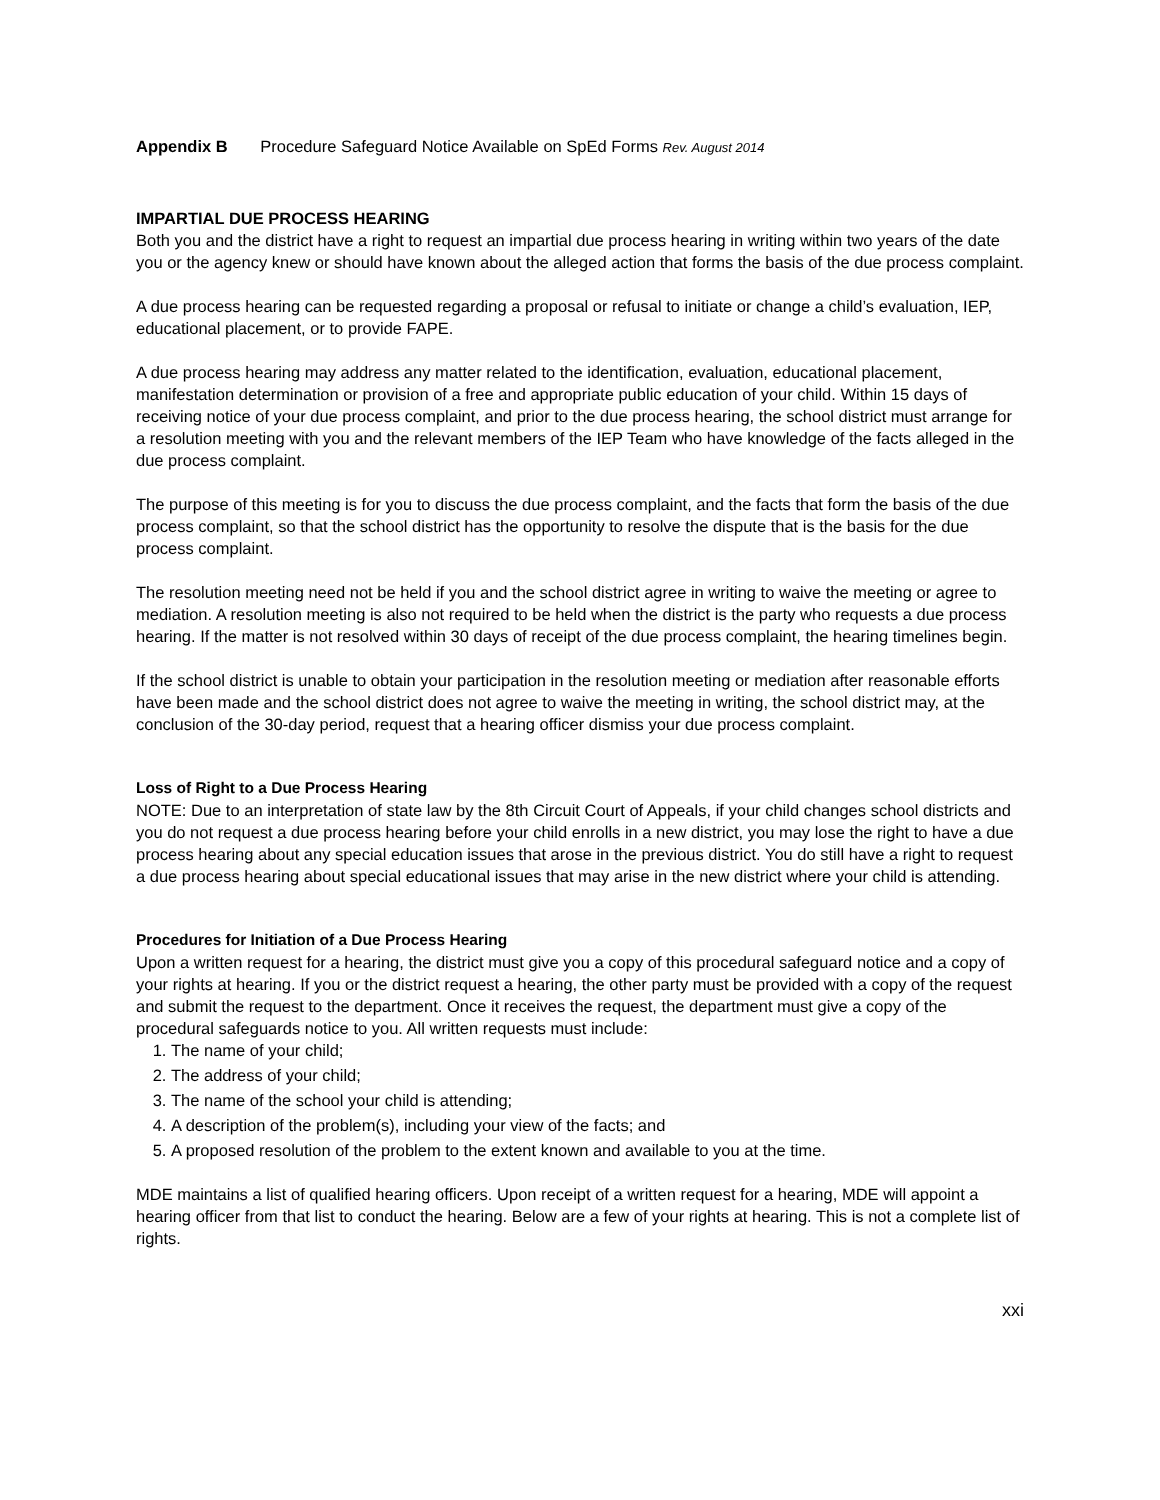Appendix B Procedure Safeguard Notice Available on SpEd Forms Rev. August 2014
IMPARTIAL DUE PROCESS HEARING
Both you and the district have a right to request an impartial due process hearing in writing within two years of the date you or the agency knew or should have known about the alleged action that forms the basis of the due process complaint.
A due process hearing can be requested regarding a proposal or refusal to initiate or change a child’s evaluation, IEP, educational placement, or to provide FAPE.
A due process hearing may address any matter related to the identification, evaluation, educational placement, manifestation determination or provision of a free and appropriate public education of your child. Within 15 days of receiving notice of your due process complaint, and prior to the due process hearing, the school district must arrange for a resolution meeting with you and the relevant members of the IEP Team who have knowledge of the facts alleged in the due process complaint.
The purpose of this meeting is for you to discuss the due process complaint, and the facts that form the basis of the due process complaint, so that the school district has the opportunity to resolve the dispute that is the basis for the due process complaint.
The resolution meeting need not be held if you and the school district agree in writing to waive the meeting or agree to mediation. A resolution meeting is also not required to be held when the district is the party who requests a due process hearing. If the matter is not resolved within 30 days of receipt of the due process complaint, the hearing timelines begin.
If the school district is unable to obtain your participation in the resolution meeting or mediation after reasonable efforts have been made and the school district does not agree to waive the meeting in writing, the school district may, at the conclusion of the 30-day period, request that a hearing officer dismiss your due process complaint.
Loss of Right to a Due Process Hearing
NOTE: Due to an interpretation of state law by the 8th Circuit Court of Appeals, if your child changes school districts and you do not request a due process hearing before your child enrolls in a new district, you may lose the right to have a due process hearing about any special education issues that arose in the previous district. You do still have a right to request a due process hearing about special educational issues that may arise in the new district where your child is attending.
Procedures for Initiation of a Due Process Hearing
Upon a written request for a hearing, the district must give you a copy of this procedural safeguard notice and a copy of your rights at hearing. If you or the district request a hearing, the other party must be provided with a copy of the request and submit the request to the department. Once it receives the request, the department must give a copy of the procedural safeguards notice to you. All written requests must include:
1. The name of your child;
2. The address of your child;
3. The name of the school your child is attending;
4. A description of the problem(s), including your view of the facts; and
5. A proposed resolution of the problem to the extent known and available to you at the time.
MDE maintains a list of qualified hearing officers. Upon receipt of a written request for a hearing, MDE will appoint a hearing officer from that list to conduct the hearing. Below are a few of your rights at hearing. This is not a complete list of rights.
xxi